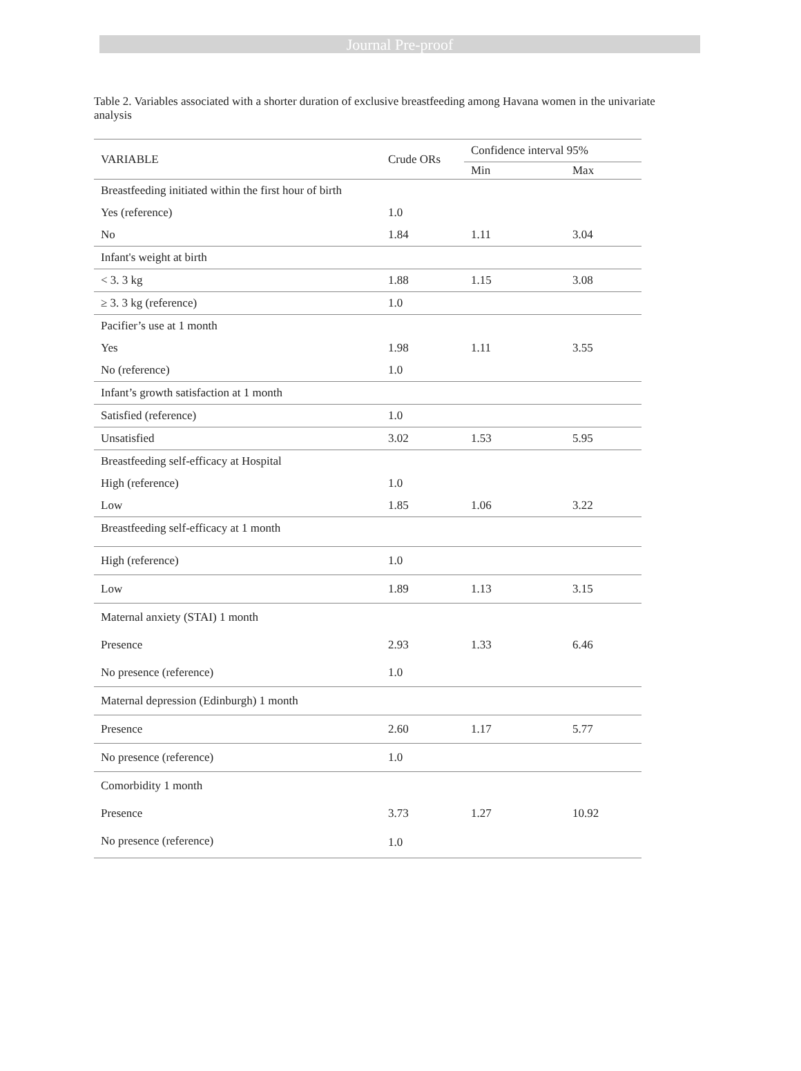Journal Pre-proof
Table 2. Variables associated with a shorter duration of exclusive breastfeeding among Havana women in the univariate analysis
| VARIABLE | Crude ORs | Confidence interval 95% | |
| --- | --- | --- | --- |
| | | Min | Max |
| Breastfeeding initiated within the first hour of birth | | | |
| Yes (reference) | 1.0 | | |
| No | 1.84 | 1.11 | 3.04 |
| Infant's weight at birth | | | |
| < 3. 3 kg | 1.88 | 1.15 | 3.08 |
| ≥ 3. 3 kg (reference) | 1.0 | | |
| Pacifier’s use at 1 month | | | |
| Yes | 1.98 | 1.11 | 3.55 |
| No (reference) | 1.0 | | |
| Infant’s growth satisfaction at 1 month | | | |
| Satisfied (reference) | 1.0 | | |
| Unsatisfied | 3.02 | 1.53 | 5.95 |
| Breastfeeding self-efficacy at Hospital | | | |
| High (reference) | 1.0 | | |
| Low | 1.85 | 1.06 | 3.22 |
| Breastfeeding self-efficacy at 1 month | | | |
| High (reference) | 1.0 | | |
| Low | 1.89 | 1.13 | 3.15 |
| Maternal anxiety (STAI) 1 month | | | |
| Presence | 2.93 | 1.33 | 6.46 |
| No presence (reference) | 1.0 | | |
| Maternal depression (Edinburgh) 1 month | | | |
| Presence | 2.60 | 1.17 | 5.77 |
| No presence (reference) | 1.0 | | |
| Comorbidity 1 month | | | |
| Presence | 3.73 | 1.27 | 10.92 |
| No presence (reference) | 1.0 | | |